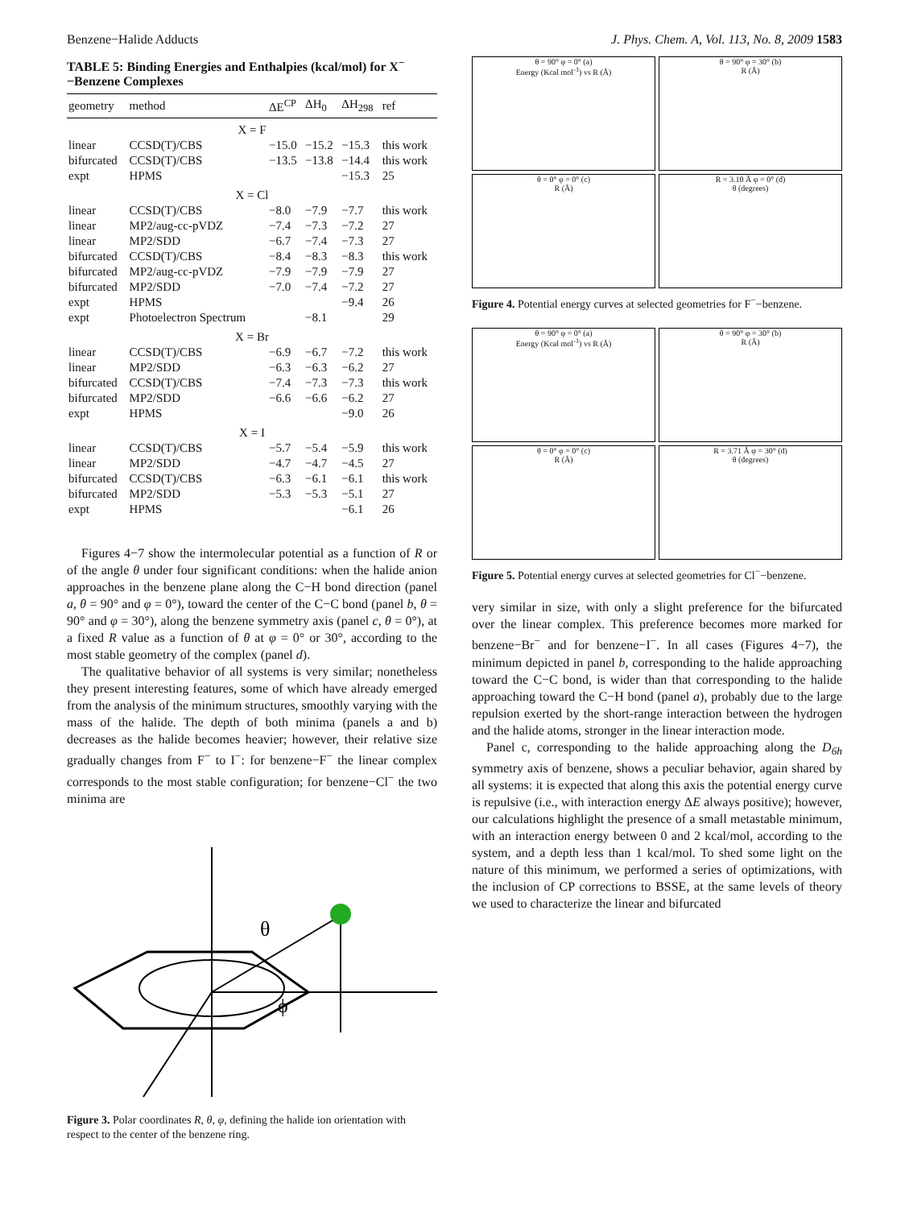Benzene−Halide Adducts J. Phys. Chem. A, Vol. 113, No. 8, 2009 1583
TABLE 5: Binding Energies and Enthalpies (kcal/mol) for X<sup>−</sup>−Benzene Complexes
| geometry | method | ΔE<sup>CP</sup> | ΔH<sub>0</sub> | ΔH<sub>298</sub> | ref |
| --- | --- | --- | --- | --- | --- |
| X = F | | | | | |
| linear | CCSD(T)/CBS | −15.0 | −15.2 | −15.3 | this work |
| bifurcated | CCSD(T)/CBS | −13.5 | −13.8 | −14.4 | this work |
| expt | HPMS | | | −15.3 | 25 |
| X = Cl | | | | | |
| linear | CCSD(T)/CBS | −8.0 | −7.9 | −7.7 | this work |
| linear | MP2/aug-cc-pVDZ | −7.4 | −7.3 | −7.2 | 27 |
| linear | MP2/SDD | −6.7 | −7.4 | −7.3 | 27 |
| bifurcated | CCSD(T)/CBS | −8.4 | −8.3 | −8.3 | this work |
| bifurcated | MP2/aug-cc-pVDZ | −7.9 | −7.9 | −7.9 | 27 |
| bifurcated | MP2/SDD | −7.0 | −7.4 | −7.2 | 27 |
| expt | HPMS | | | −9.4 | 26 |
| expt | Photoelectron Spectrum | | −8.1 | | 29 |
| X = Br | | | | | |
| linear | CCSD(T)/CBS | −6.9 | −6.7 | −7.2 | this work |
| linear | MP2/SDD | −6.3 | −6.3 | −6.2 | 27 |
| bifurcated | CCSD(T)/CBS | −7.4 | −7.3 | −7.3 | this work |
| bifurcated | MP2/SDD | −6.6 | −6.6 | −6.2 | 27 |
| expt | HPMS | | | −9.0 | 26 |
| X = I | | | | | |
| linear | CCSD(T)/CBS | −5.7 | −5.4 | −5.9 | this work |
| linear | MP2/SDD | −4.7 | −4.7 | −4.5 | 27 |
| bifurcated | CCSD(T)/CBS | −6.3 | −6.1 | −6.1 | this work |
| bifurcated | MP2/SDD | −5.3 | −5.3 | −5.1 | 27 |
| expt | HPMS | | | −6.1 | 26 |
Figures 4−7 show the intermolecular potential as a function of R or of the angle θ under four significant conditions: when the halide anion approaches in the benzene plane along the C−H bond direction (panel a, θ = 90° and φ = 0°), toward the center of the C−C bond (panel b, θ = 90° and φ = 30°), along the benzene symmetry axis (panel c, θ = 0°), at a fixed R value as a function of θ at φ = 0° or 30°, according to the most stable geometry of the complex (panel d).
The qualitative behavior of all systems is very similar; nonetheless they present interesting features, some of which have already emerged from the analysis of the minimum structures, smoothly varying with the mass of the halide. The depth of both minima (panels a and b) decreases as the halide becomes heavier; however, their relative size gradually changes from F<sup>−</sup> to I<sup>−</sup>: for benzene−F<sup>−</sup> the linear complex corresponds to the most stable configuration; for benzene−Cl<sup>−</sup> the two minima are
θ
ϕ
Figure 3. Polar coordinates R, θ, φ, defining the halide ion orientation with respect to the center of the benzene ring.
θ = 90° φ = 0° (a)
Energy (Kcal mol<sup>-1</sup>) vs R (Å)
θ = 90° φ = 30° (b)
R (Å)
θ = 0° φ = 0° (c)
R (Å)
R = 3.10 Å φ = 0° (d)
θ (degrees)
Figure 4. Potential energy curves at selected geometries for F<sup>−</sup>−benzene.
θ = 90° φ = 0° (a)
Energy (Kcal mol<sup>-1</sup>) vs R (Å)
θ = 90° φ = 30° (b)
R (Å)
θ = 0° φ = 0° (c)
R (Å)
R = 3.71 Å φ = 30° (d)
θ (degrees)
Figure 5. Potential energy curves at selected geometries for Cl<sup>−</sup>−benzene.
very similar in size, with only a slight preference for the bifurcated over the linear complex. This preference becomes more marked for benzene−Br<sup>−</sup> and for benzene−I<sup>−</sup>. In all cases (Figures 4−7), the minimum depicted in panel b, corresponding to the halide approaching toward the C−C bond, is wider than that corresponding to the halide approaching toward the C−H bond (panel a), probably due to the large repulsion exerted by the short-range interaction between the hydrogen and the halide atoms, stronger in the linear interaction mode.
Panel c, corresponding to the halide approaching along the D<sub>6h</sub> symmetry axis of benzene, shows a peculiar behavior, again shared by all systems: it is expected that along this axis the potential energy curve is repulsive (i.e., with interaction energy ΔE always positive); however, our calculations highlight the presence of a small metastable minimum, with an interaction energy between 0 and 2 kcal/mol, according to the system, and a depth less than 1 kcal/mol. To shed some light on the nature of this minimum, we performed a series of optimizations, with the inclusion of CP corrections to BSSE, at the same levels of theory we used to characterize the linear and bifurcated